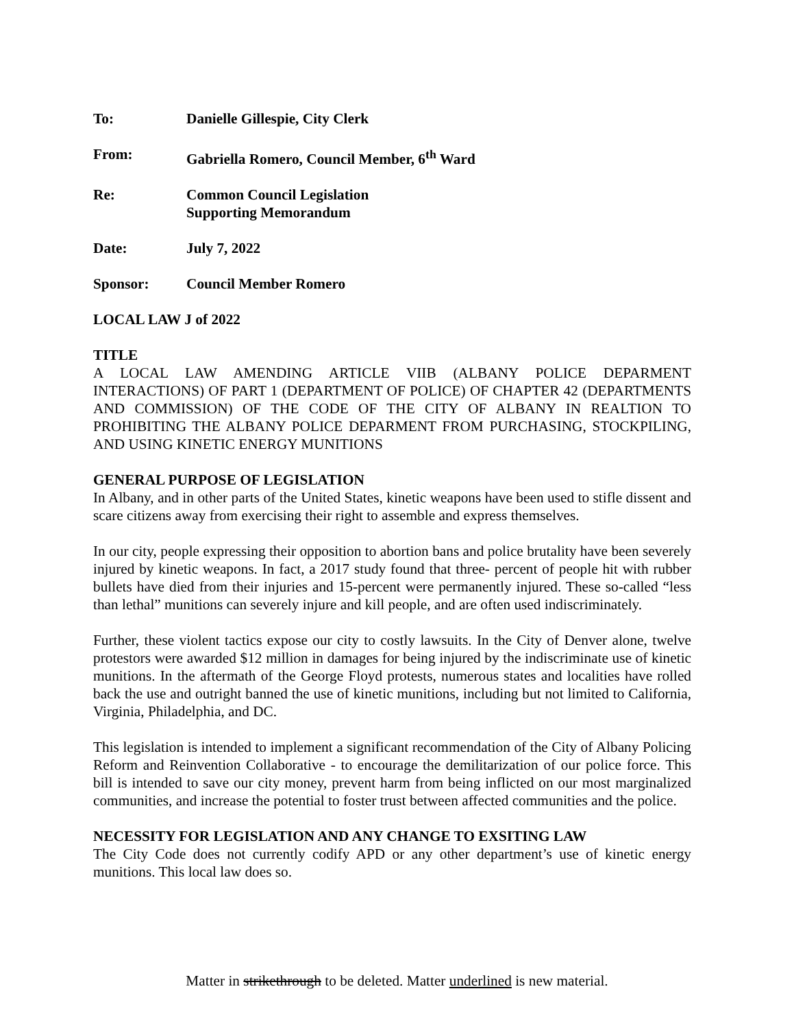To: Danielle Gillespie, City Clerk
From: Gabriella Romero, Council Member, 6<sup>th</sup> Ward
Re: Common Council Legislation
Supporting Memorandum
Date: July 7, 2022
Sponsor: Council Member Romero
LOCAL LAW J of 2022
TITLE
A LOCAL LAW AMENDING ARTICLE VIIB (ALBANY POLICE DEPARMENT INTERACTIONS) OF PART 1 (DEPARTMENT OF POLICE) OF CHAPTER 42 (DEPARTMENTS AND COMMISSION) OF THE CODE OF THE CITY OF ALBANY IN REALTION TO PROHIBITING THE ALBANY POLICE DEPARMENT FROM PURCHASING, STOCKPILING, AND USING KINETIC ENERGY MUNITIONS
GENERAL PURPOSE OF LEGISLATION
In Albany, and in other parts of the United States, kinetic weapons have been used to stifle dissent and scare citizens away from exercising their right to assemble and express themselves.
In our city, people expressing their opposition to abortion bans and police brutality have been severely injured by kinetic weapons. In fact, a 2017 study found that three- percent of people hit with rubber bullets have died from their injuries and 15-percent were permanently injured. These so-called “less than lethal” munitions can severely injure and kill people, and are often used indiscriminately.
Further, these violent tactics expose our city to costly lawsuits. In the City of Denver alone, twelve protestors were awarded $12 million in damages for being injured by the indiscriminate use of kinetic munitions. In the aftermath of the George Floyd protests, numerous states and localities have rolled back the use and outright banned the use of kinetic munitions, including but not limited to California, Virginia, Philadelphia, and DC.
This legislation is intended to implement a significant recommendation of the City of Albany Policing Reform and Reinvention Collaborative - to encourage the demilitarization of our police force. This bill is intended to save our city money, prevent harm from being inflicted on our most marginalized communities, and increase the potential to foster trust between affected communities and the police.
NECESSITY FOR LEGISLATION AND ANY CHANGE TO EXSITING LAW
The City Code does not currently codify APD or any other department’s use of kinetic energy munitions. This local law does so.
Matter in strikethrough to be deleted. Matter underlined is new material.